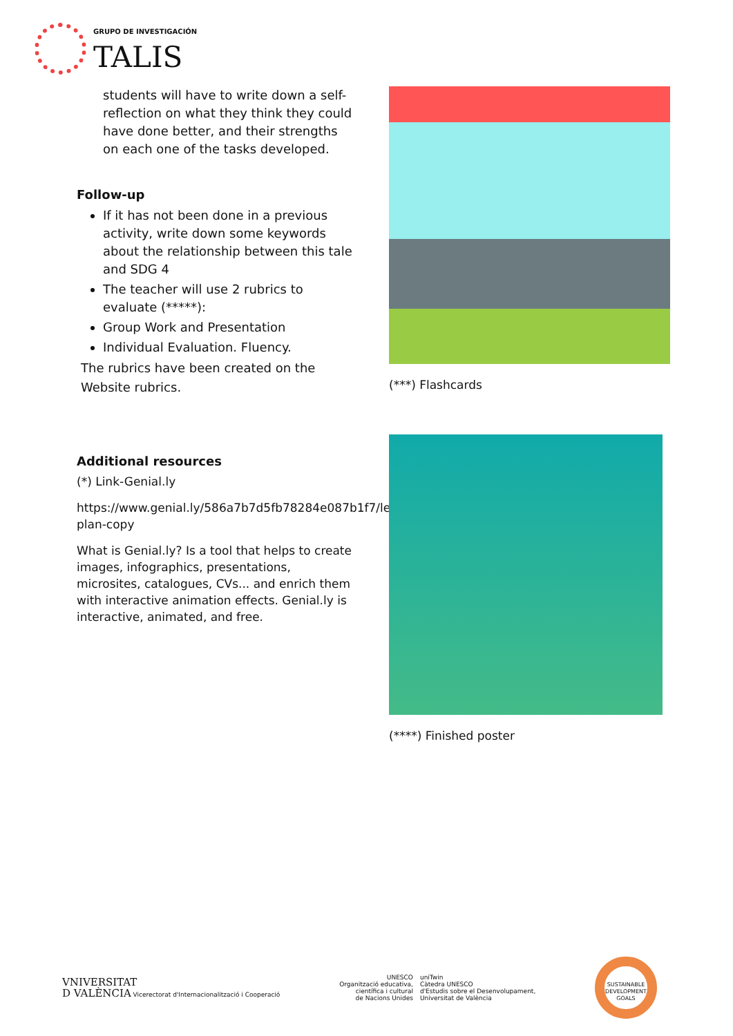GRUPO DE INVESTIGACIÓN
TALIS
students will have to write down a self-reflection on what they think they could have done better, and their strengths on each one of the tasks developed.
Follow-up
If it has not been done in a previous activity, write down some keywords about the relationship between this tale and SDG 4
The teacher will use 2 rubrics to evaluate (*****):
Group Work and Presentation
Individual Evaluation. Fluency.
The rubrics have been created on the Website rubrics.
Additional resources
(*) Link-Genial.ly
https://www.genial.ly/586a7b7d5fb78284e087b1f7/lesson-plan-copy
What is Genial.ly? Is a tool that helps to create images, infographics, presentations, microsites, catalogues, CVs... and enrich them with interactive animation effects. Genial.ly is interactive, animated, and free.
(***) Flashcards
(****) Finished poster
VNIVERSITAT
D VALÈNCIA Vicerectorat d'Internacionalització i Cooperació
UNESCO
Organització educativa,
científica i cultural
de Nacions Unides
uniTwin
Càtedra UNESCO
d'Estudis sobre el Desenvolupament,
Universitat de València
SUSTAINABLE DEVELOPMENT GOALS